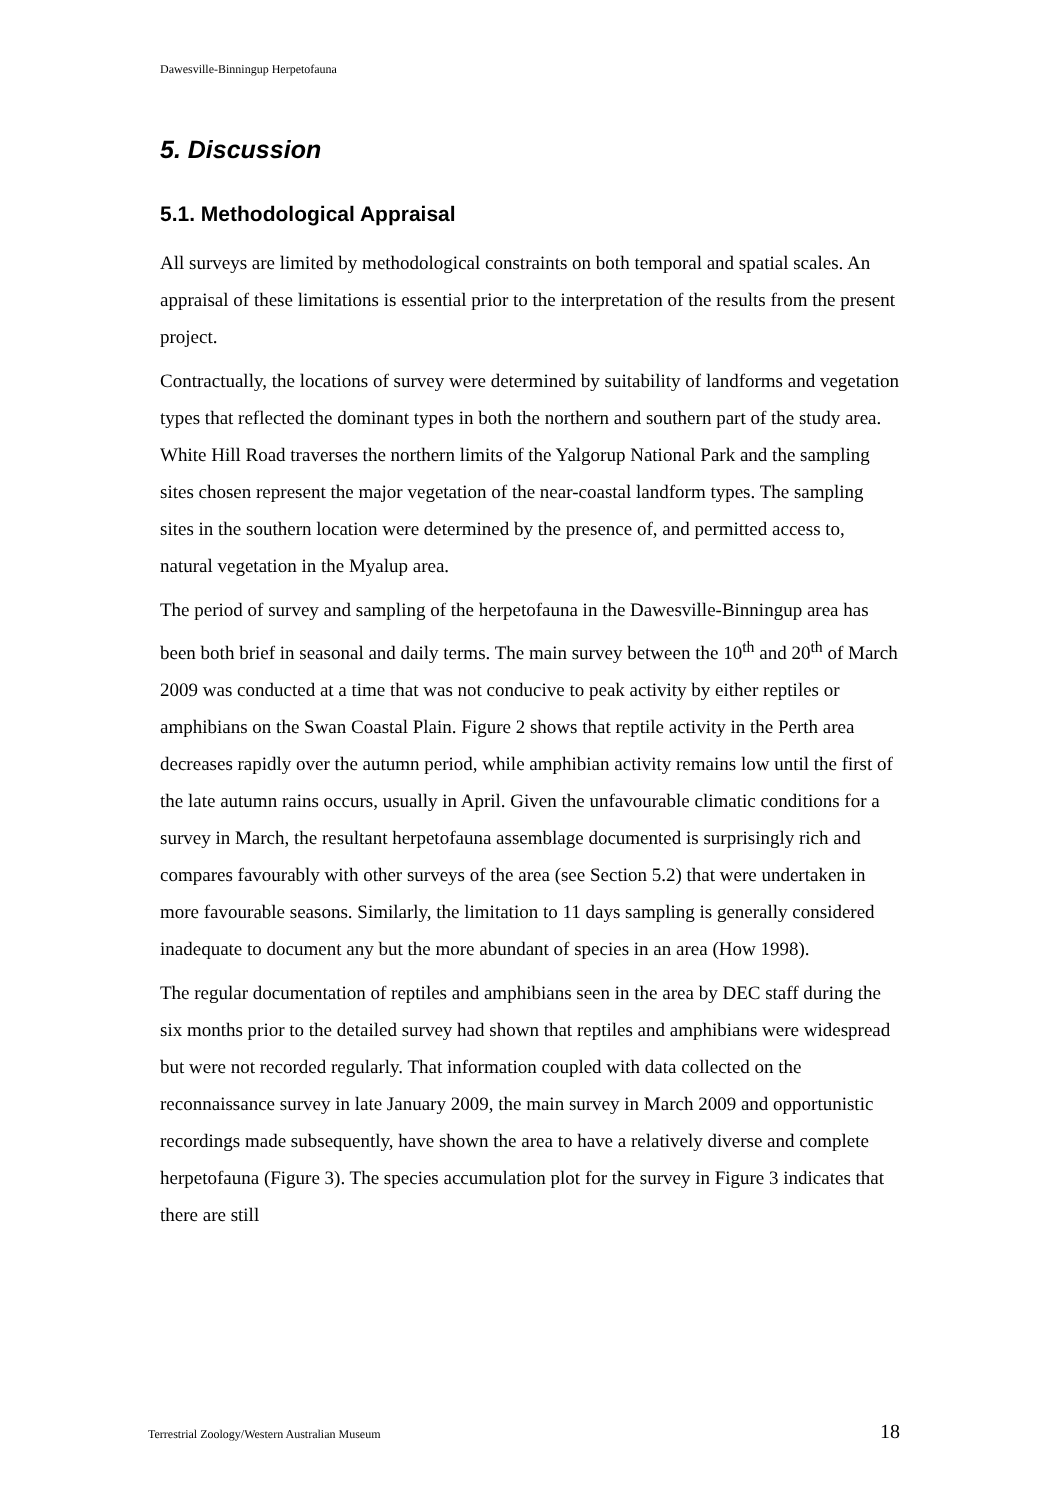Dawesville-Binningup Herpetofauna
5. Discussion
5.1. Methodological Appraisal
All surveys are limited by methodological constraints on both temporal and spatial scales. An appraisal of these limitations is essential prior to the interpretation of the results from the present project.
Contractually, the locations of survey were determined by suitability of landforms and vegetation types that reflected the dominant types in both the northern and southern part of the study area. White Hill Road traverses the northern limits of the Yalgorup National Park and the sampling sites chosen represent the major vegetation of the near-coastal landform types. The sampling sites in the southern location were determined by the presence of, and permitted access to, natural vegetation in the Myalup area.
The period of survey and sampling of the herpetofauna in the Dawesville-Binningup area has been both brief in seasonal and daily terms. The main survey between the 10<sup>th</sup> and 20<sup>th</sup> of March 2009 was conducted at a time that was not conducive to peak activity by either reptiles or amphibians on the Swan Coastal Plain. Figure 2 shows that reptile activity in the Perth area decreases rapidly over the autumn period, while amphibian activity remains low until the first of the late autumn rains occurs, usually in April. Given the unfavourable climatic conditions for a survey in March, the resultant herpetofauna assemblage documented is surprisingly rich and compares favourably with other surveys of the area (see Section 5.2) that were undertaken in more favourable seasons. Similarly, the limitation to 11 days sampling is generally considered inadequate to document any but the more abundant of species in an area (How 1998).
The regular documentation of reptiles and amphibians seen in the area by DEC staff during the six months prior to the detailed survey had shown that reptiles and amphibians were widespread but were not recorded regularly. That information coupled with data collected on the reconnaissance survey in late January 2009, the main survey in March 2009 and opportunistic recordings made subsequently, have shown the area to have a relatively diverse and complete herpetofauna (Figure 3). The species accumulation plot for the survey in Figure 3 indicates that there are still
Terrestrial Zoology/Western Australian Museum 18